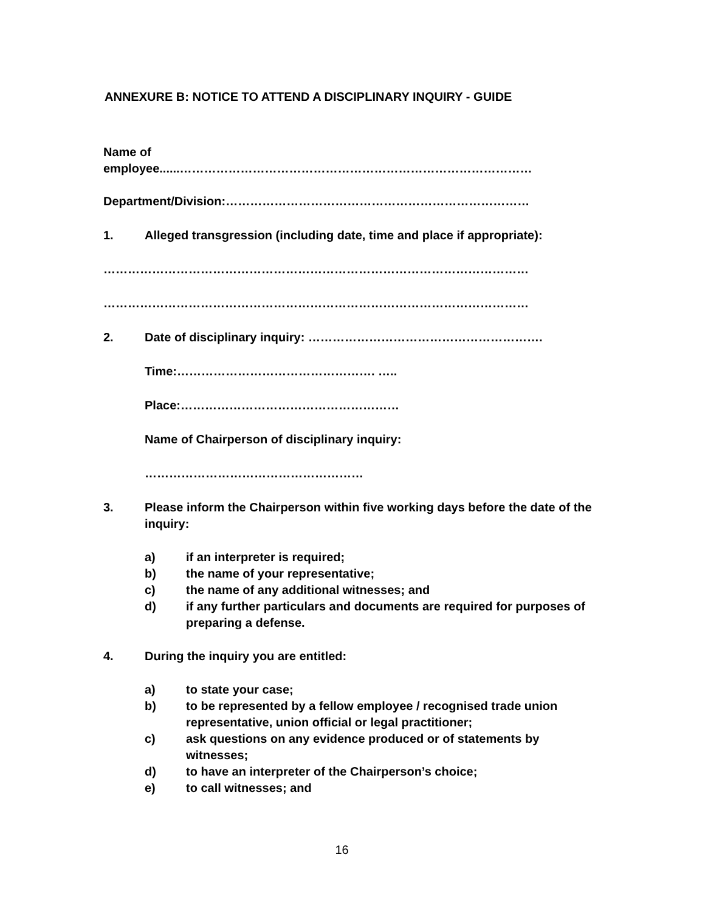ANNEXURE B: NOTICE TO ATTEND A DISCIPLINARY INQUIRY - GUIDE
Name of
employee......……………………………………………………………………………
Department/Division:…………………………………………………………………
1. Alleged transgression (including date, time and place if appropriate):
……………………………………………………………………………………………
……………………………………………………………………………………………
2. Date of disciplinary inquiry: ………………………………………………….
Time:…………………………………………. …..
Place:………………………………………………
Name of Chairperson of disciplinary inquiry:
………………………………………………
3. Please inform the Chairperson within five working days before the date of the inquiry:
a) if an interpreter is required;
b) the name of your representative;
c) the name of any additional witnesses; and
d) if any further particulars and documents are required for purposes of preparing a defense.
4. During the inquiry you are entitled:
a) to state your case;
b) to be represented by a fellow employee / recognised trade union representative, union official or legal practitioner;
c) ask questions on any evidence produced or of statements by witnesses;
d) to have an interpreter of the Chairperson’s choice;
e) to call witnesses; and
16